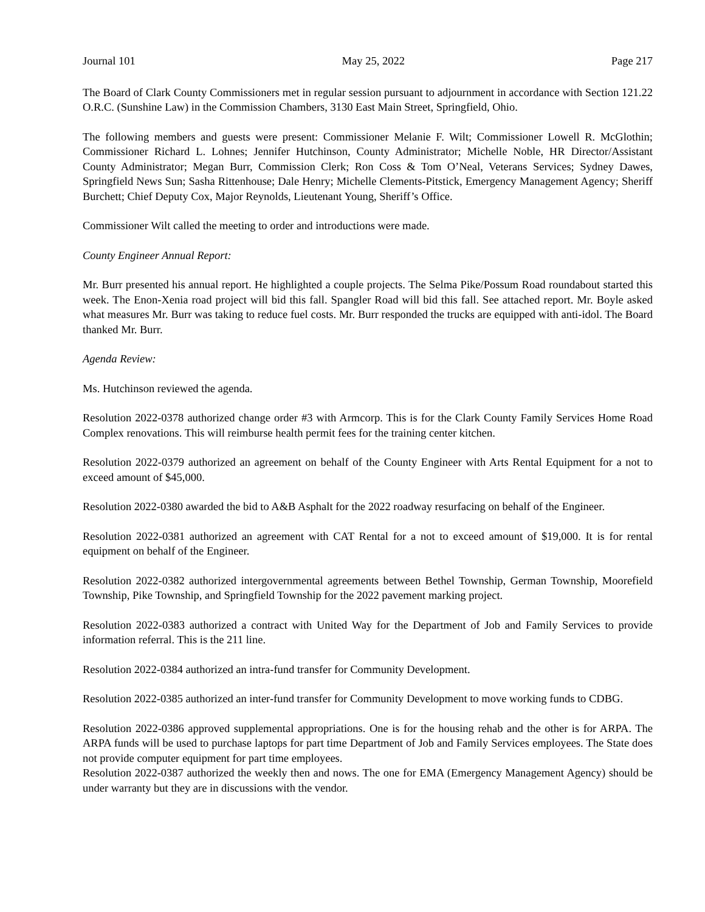Journal 101 May 25, 2022 Page 217
The Board of Clark County Commissioners met in regular session pursuant to adjournment in accordance with Section 121.22 O.R.C. (Sunshine Law) in the Commission Chambers, 3130 East Main Street, Springfield, Ohio.
The following members and guests were present: Commissioner Melanie F. Wilt; Commissioner Lowell R. McGlothin; Commissioner Richard L. Lohnes; Jennifer Hutchinson, County Administrator; Michelle Noble, HR Director/Assistant County Administrator; Megan Burr, Commission Clerk; Ron Coss & Tom O’Neal, Veterans Services; Sydney Dawes, Springfield News Sun; Sasha Rittenhouse; Dale Henry; Michelle Clements-Pitstick, Emergency Management Agency; Sheriff Burchett; Chief Deputy Cox, Major Reynolds, Lieutenant Young, Sheriff’s Office.
Commissioner Wilt called the meeting to order and introductions were made.
County Engineer Annual Report:
Mr. Burr presented his annual report. He highlighted a couple projects. The Selma Pike/Possum Road roundabout started this week. The Enon-Xenia road project will bid this fall. Spangler Road will bid this fall. See attached report. Mr. Boyle asked what measures Mr. Burr was taking to reduce fuel costs. Mr. Burr responded the trucks are equipped with anti-idol. The Board thanked Mr. Burr.
Agenda Review:
Ms. Hutchinson reviewed the agenda.
Resolution 2022-0378 authorized change order #3 with Armcorp. This is for the Clark County Family Services Home Road Complex renovations. This will reimburse health permit fees for the training center kitchen.
Resolution 2022-0379 authorized an agreement on behalf of the County Engineer with Arts Rental Equipment for a not to exceed amount of $45,000.
Resolution 2022-0380 awarded the bid to A&B Asphalt for the 2022 roadway resurfacing on behalf of the Engineer.
Resolution 2022-0381 authorized an agreement with CAT Rental for a not to exceed amount of $19,000. It is for rental equipment on behalf of the Engineer.
Resolution 2022-0382 authorized intergovernmental agreements between Bethel Township, German Township, Moorefield Township, Pike Township, and Springfield Township for the 2022 pavement marking project.
Resolution 2022-0383 authorized a contract with United Way for the Department of Job and Family Services to provide information referral. This is the 211 line.
Resolution 2022-0384 authorized an intra-fund transfer for Community Development.
Resolution 2022-0385 authorized an inter-fund transfer for Community Development to move working funds to CDBG.
Resolution 2022-0386 approved supplemental appropriations. One is for the housing rehab and the other is for ARPA. The ARPA funds will be used to purchase laptops for part time Department of Job and Family Services employees. The State does not provide computer equipment for part time employees.
Resolution 2022-0387 authorized the weekly then and nows. The one for EMA (Emergency Management Agency) should be under warranty but they are in discussions with the vendor.